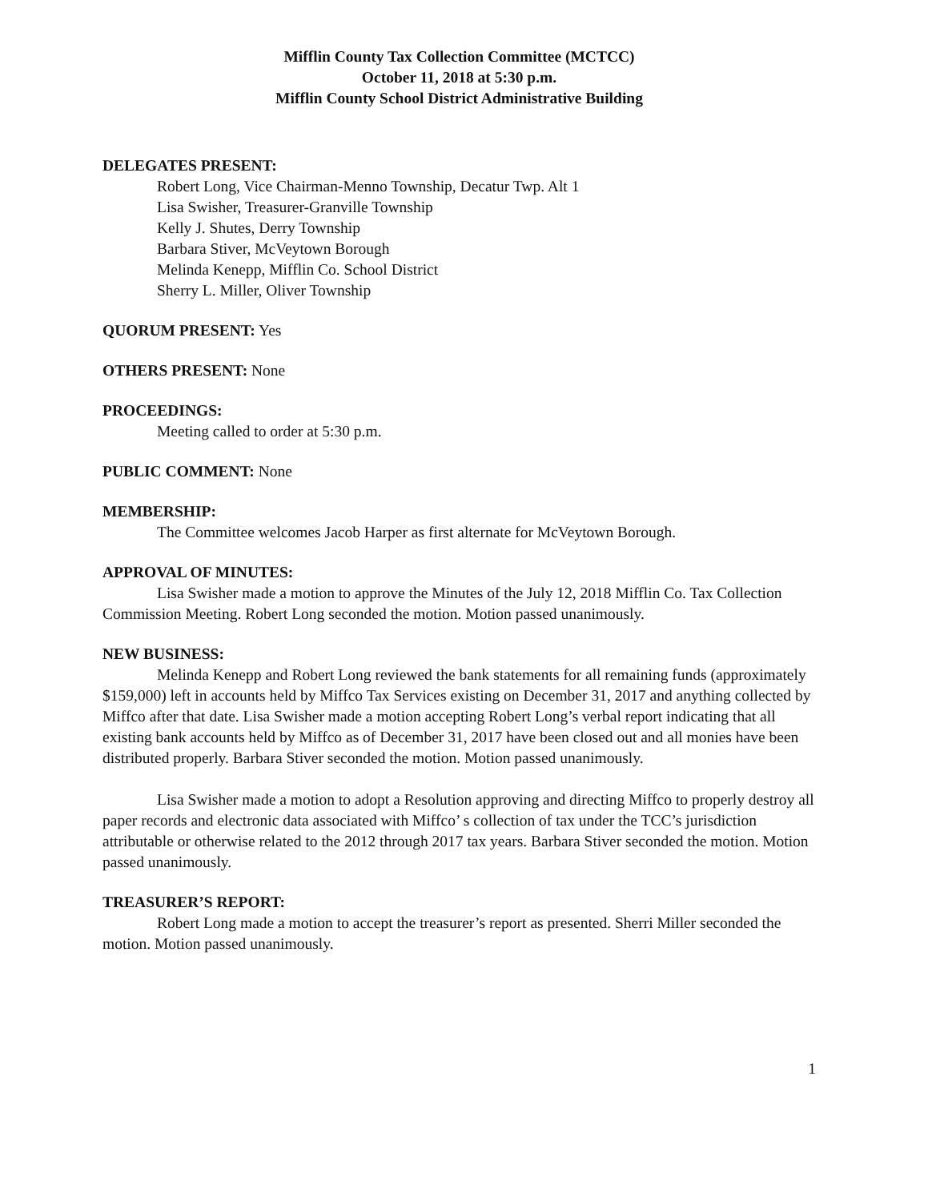Mifflin County Tax Collection Committee (MCTCC)
October 11, 2018 at 5:30 p.m.
Mifflin County School District Administrative Building
DELEGATES PRESENT:
Robert Long, Vice Chairman-Menno Township, Decatur Twp. Alt 1
Lisa Swisher, Treasurer-Granville Township
Kelly J. Shutes, Derry Township
Barbara Stiver, McVeytown Borough
Melinda Kenepp, Mifflin Co. School District
Sherry L. Miller, Oliver Township
QUORUM PRESENT: Yes
OTHERS PRESENT: None
PROCEEDINGS:
Meeting called to order at 5:30 p.m.
PUBLIC COMMENT: None
MEMBERSHIP:
The Committee welcomes Jacob Harper as first alternate for McVeytown Borough.
APPROVAL OF MINUTES:
Lisa Swisher made a motion to approve the Minutes of the July 12, 2018 Mifflin Co. Tax Collection Commission Meeting. Robert Long seconded the motion. Motion passed unanimously.
NEW BUSINESS:
Melinda Kenepp and Robert Long reviewed the bank statements for all remaining funds (approximately $159,000) left in accounts held by Miffco Tax Services existing on December 31, 2017 and anything collected by Miffco after that date. Lisa Swisher made a motion accepting Robert Long’s verbal report indicating that all existing bank accounts held by Miffco as of December 31, 2017 have been closed out and all monies have been distributed properly. Barbara Stiver seconded the motion. Motion passed unanimously.
Lisa Swisher made a motion to adopt a Resolution approving and directing Miffco to properly destroy all paper records and electronic data associated with Miffco’ s collection of tax under the TCC’s jurisdiction attributable or otherwise related to the 2012 through 2017 tax years. Barbara Stiver seconded the motion. Motion passed unanimously.
TREASURER’S REPORT:
Robert Long made a motion to accept the treasurer’s report as presented. Sherri Miller seconded the motion. Motion passed unanimously.
1